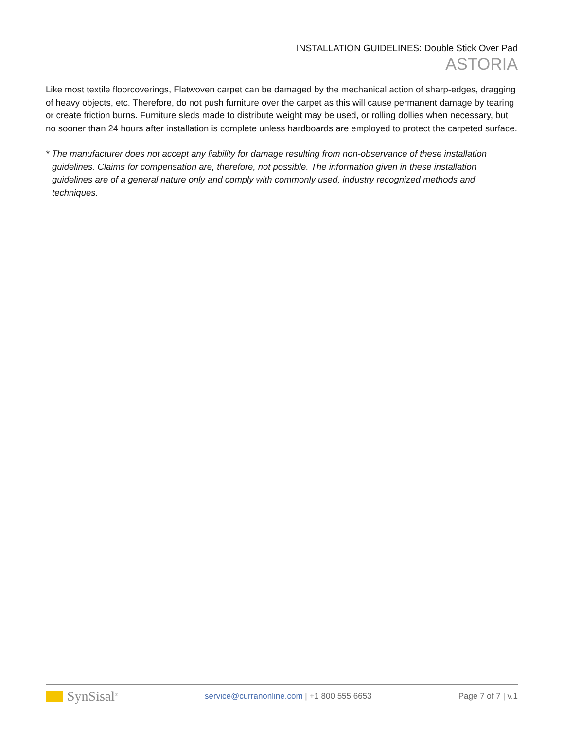INSTALLATION GUIDELINES: Double Stick Over Pad
ASTORIA
Like most textile floorcoverings, Flatwoven carpet can be damaged by the mechanical action of sharp-edges, dragging of heavy objects, etc. Therefore, do not push furniture over the carpet as this will cause permanent damage by tearing or create friction burns. Furniture sleds made to distribute weight may be used, or rolling dollies when necessary, but no sooner than 24 hours after installation is complete unless hardboards are employed to protect the carpeted surface.
* The manufacturer does not accept any liability for damage resulting from non-observance of these installation guidelines. Claims for compensation are, therefore, not possible. The information given in these installation guidelines are of a general nature only and comply with commonly used, industry recognized methods and techniques.
SynSisal<sup>®</sup>
service@curranonline.com | +1 800 555 6653
Page 7 of 7 | v.1